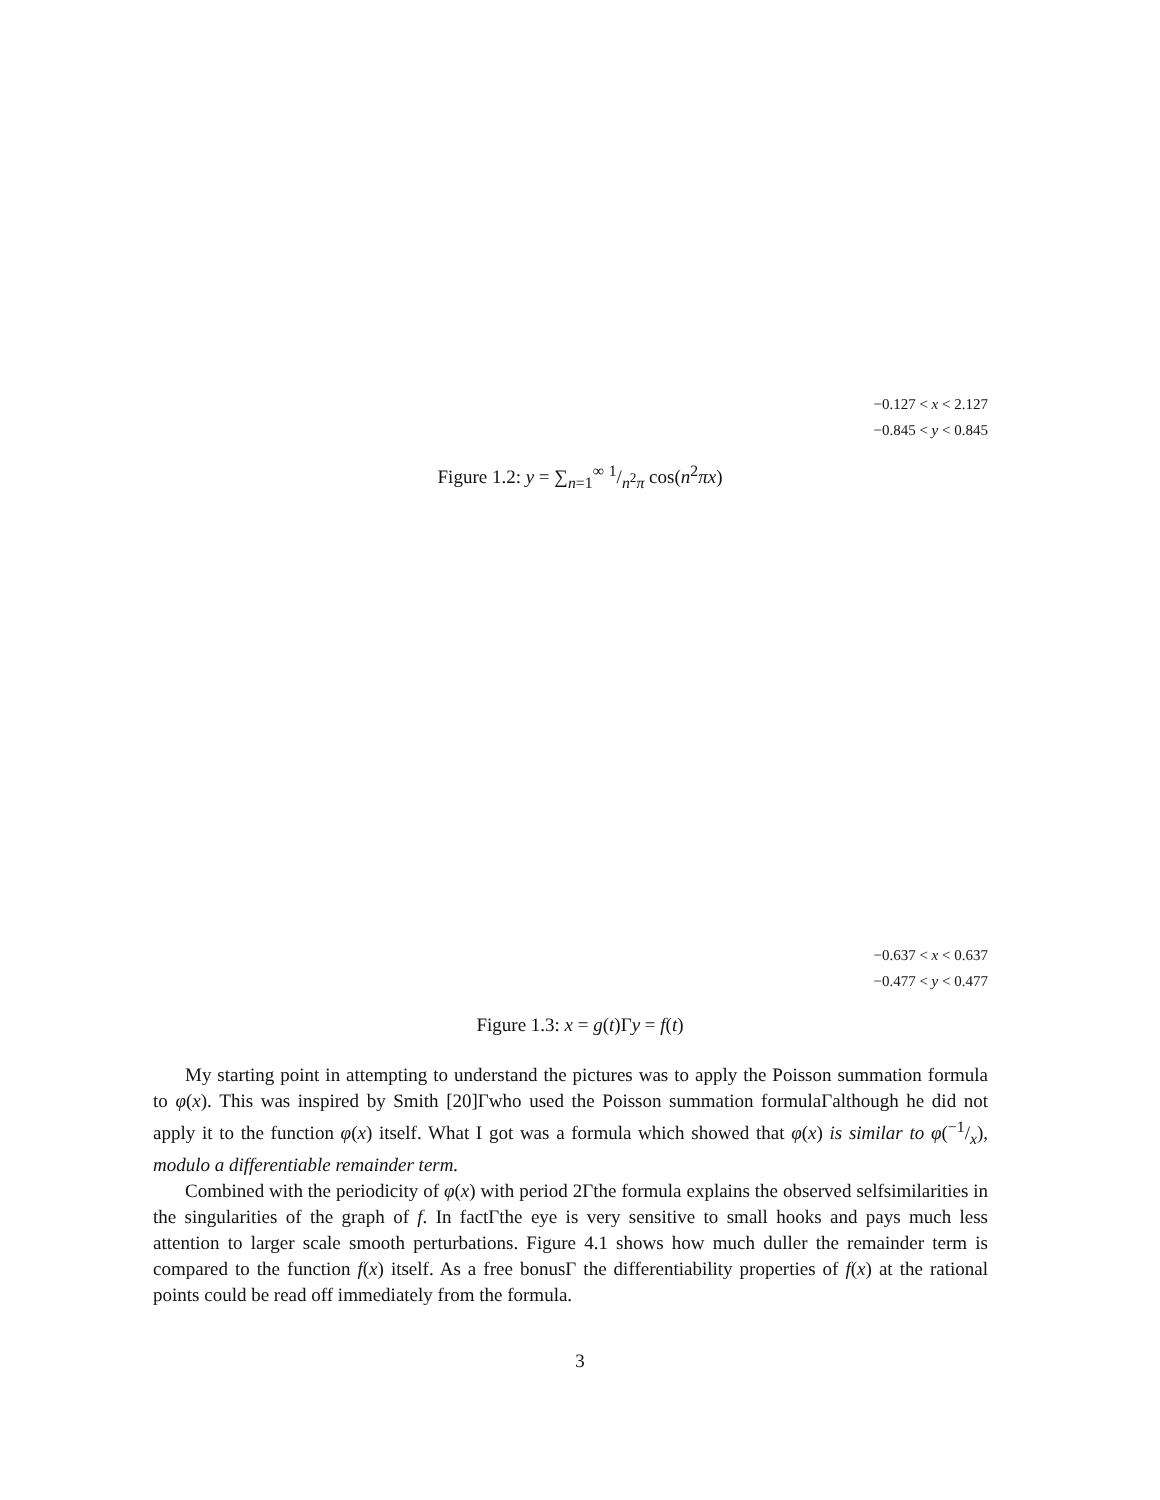−0.127 < x < 2.127
−0.845 < y < 0.845
Figure 1.2: y = ∑<sub>n=1</sub><sup>∞</sup> 1/n<sup>2</sup>π cos(n<sup>2</sup>πx)
−0.637 < x < 0.637
−0.477 < y < 0.477
Figure 1.3: x = g(t)Γy = f(t)
My starting point in attempting to understand the pictures was to apply the Poisson summation formula to φ(x). This was inspired by Smith [20]Γwho used the Poisson summation formulaΓalthough he did not apply it to the function φ(x) itself. What I got was a formula which showed that φ(x) is similar to φ(−1/x), modulo a differentiable remainder term.
Combined with the periodicity of φ(x) with period 2Γthe formula explains the observed selfsimilarities in the singularities of the graph of f. In factΓthe eye is very sensitive to small hooks and pays much less attention to larger scale smooth perturbations. Figure 4.1 shows how much duller the remainder term is compared to the function f(x) itself. As a free bonusΓ the differentiability properties of f(x) at the rational points could be read off immediately from the formula.
3